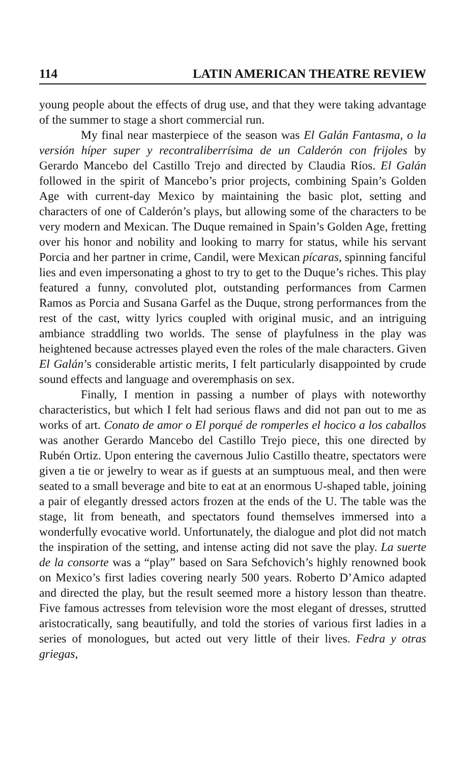114 LATIN AMERICAN THEATRE REVIEW
young people about the effects of drug use, and that they were taking advantage of the summer to stage a short commercial run.
My final near masterpiece of the season was El Galán Fantasma, o la versión híper super y recontraliberrísima de un Calderón con frijoles by Gerardo Mancebo del Castillo Trejo and directed by Claudia Ríos. El Galán followed in the spirit of Mancebo’s prior projects, combining Spain’s Golden Age with current-day Mexico by maintaining the basic plot, setting and characters of one of Calderón’s plays, but allowing some of the characters to be very modern and Mexican. The Duque remained in Spain’s Golden Age, fretting over his honor and nobility and looking to marry for status, while his servant Porcia and her partner in crime, Candil, were Mexican pícaras, spinning fanciful lies and even impersonating a ghost to try to get to the Duque’s riches. This play featured a funny, convoluted plot, outstanding performances from Carmen Ramos as Porcia and Susana Garfel as the Duque, strong performances from the rest of the cast, witty lyrics coupled with original music, and an intriguing ambiance straddling two worlds. The sense of playfulness in the play was heightened because actresses played even the roles of the male characters. Given El Galán’s considerable artistic merits, I felt particularly disappointed by crude sound effects and language and overemphasis on sex.
Finally, I mention in passing a number of plays with noteworthy characteristics, but which I felt had serious flaws and did not pan out to me as works of art. Conato de amor o El porqué de romperles el hocico a los caballos was another Gerardo Mancebo del Castillo Trejo piece, this one directed by Rubén Ortiz. Upon entering the cavernous Julio Castillo theatre, spectators were given a tie or jewelry to wear as if guests at an sumptuous meal, and then were seated to a small beverage and bite to eat at an enormous U-shaped table, joining a pair of elegantly dressed actors frozen at the ends of the U. The table was the stage, lit from beneath, and spectators found themselves immersed into a wonderfully evocative world. Unfortunately, the dialogue and plot did not match the inspiration of the setting, and intense acting did not save the play. La suerte de la consorte was a “play” based on Sara Sefchovich’s highly renowned book on Mexico’s first ladies covering nearly 500 years. Roberto D’Amico adapted and directed the play, but the result seemed more a history lesson than theatre. Five famous actresses from television wore the most elegant of dresses, strutted aristocratically, sang beautifully, and told the stories of various first ladies in a series of monologues, but acted out very little of their lives. Fedra y otras griegas,